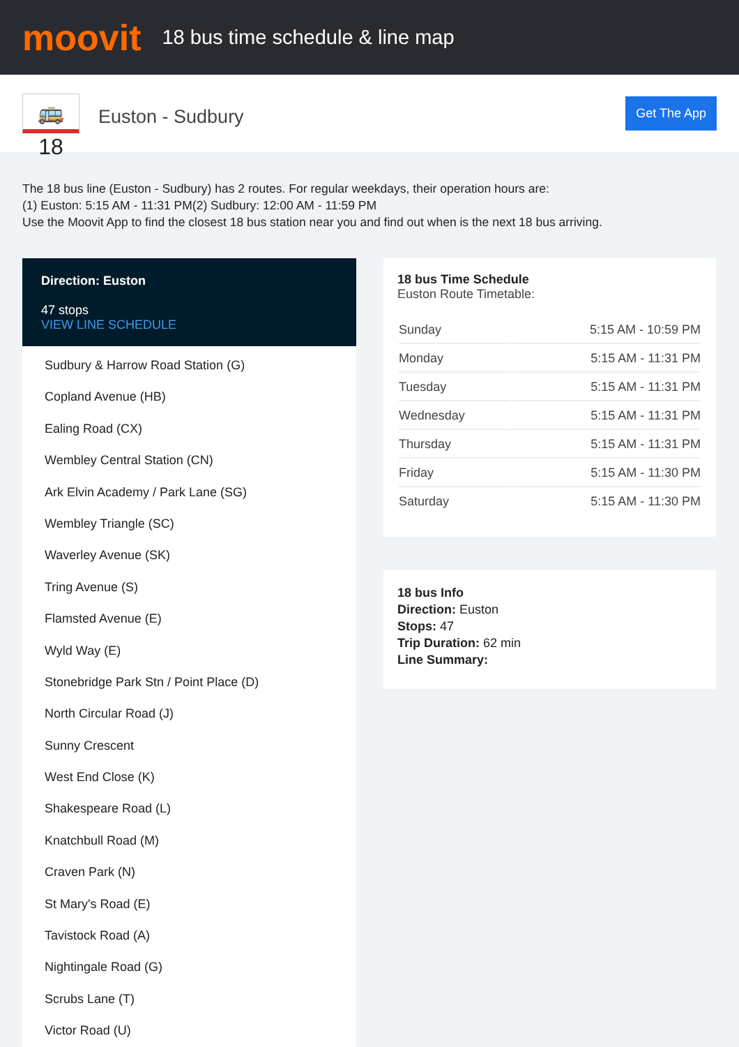moovit
18 bus time schedule & line map
🚌 18
Euston - Sudbury
Get The App
The 18 bus line (Euston - Sudbury) has 2 routes. For regular weekdays, their operation hours are:
(1) Euston: 5:15 AM - 11:31 PM(2) Sudbury: 12:00 AM - 11:59 PM
Use the Moovit App to find the closest 18 bus station near you and find out when is the next 18 bus arriving.
Direction: Euston
47 stops
VIEW LINE SCHEDULE
Sudbury & Harrow Road Station (G)
Copland Avenue (HB)
Ealing Road (CX)
Wembley Central Station (CN)
Ark Elvin Academy / Park Lane (SG)
Wembley Triangle (SC)
Waverley Avenue (SK)
Tring Avenue (S)
Flamsted Avenue (E)
Wyld Way (E)
Stonebridge Park Stn / Point Place (D)
North Circular Road (J)
Sunny Crescent
West End Close (K)
Shakespeare Road (L)
Knatchbull Road (M)
Craven Park (N)
St Mary's Road (E)
Tavistock Road (A)
Nightingale Road (G)
Scrubs Lane (T)
Victor Road (U)
18 bus Time Schedule
Euston Route Timetable:
| Sunday | 5:15 AM - 10:59 PM |
| Monday | 5:15 AM - 11:31 PM |
| Tuesday | 5:15 AM - 11:31 PM |
| Wednesday | 5:15 AM - 11:31 PM |
| Thursday | 5:15 AM - 11:31 PM |
| Friday | 5:15 AM - 11:30 PM |
| Saturday | 5:15 AM - 11:30 PM |
18 bus Info
Direction: Euston
Stops: 47
Trip Duration: 62 min
Line Summary: